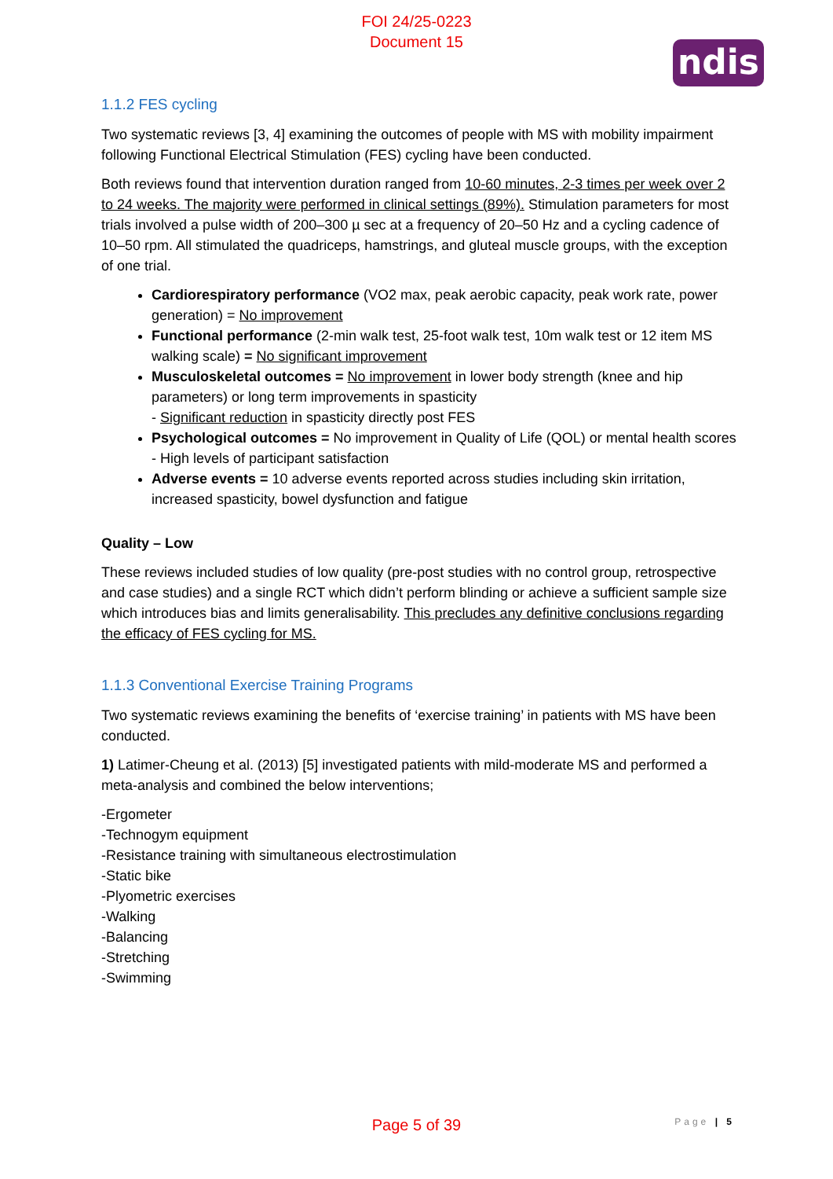FOI 24/25-0223
Document 15
ndis
1.1.2 FES cycling
Two systematic reviews [3, 4] examining the outcomes of people with MS with mobility impairment following Functional Electrical Stimulation (FES) cycling have been conducted.
Both reviews found that intervention duration ranged from 10-60 minutes, 2-3 times per week over 2 to 24 weeks. The majority were performed in clinical settings (89%). Stimulation parameters for most trials involved a pulse width of 200–300 µ sec at a frequency of 20–50 Hz and a cycling cadence of 10–50 rpm. All stimulated the quadriceps, hamstrings, and gluteal muscle groups, with the exception of one trial.
Cardiorespiratory performance (VO2 max, peak aerobic capacity, peak work rate, power generation) = No improvement
Functional performance (2-min walk test, 25-foot walk test, 10m walk test or 12 item MS walking scale) = No significant improvement
Musculoskeletal outcomes = No improvement in lower body strength (knee and hip parameters) or long term improvements in spasticity
- Significant reduction in spasticity directly post FES
Psychological outcomes = No improvement in Quality of Life (QOL) or mental health scores
- High levels of participant satisfaction
Adverse events = 10 adverse events reported across studies including skin irritation, increased spasticity, bowel dysfunction and fatigue
Quality – Low
These reviews included studies of low quality (pre-post studies with no control group, retrospective and case studies) and a single RCT which didn’t perform blinding or achieve a sufficient sample size which introduces bias and limits generalisability. This precludes any definitive conclusions regarding the efficacy of FES cycling for MS.
1.1.3 Conventional Exercise Training Programs
Two systematic reviews examining the benefits of ‘exercise training’ in patients with MS have been conducted.
1) Latimer-Cheung et al. (2013) [5] investigated patients with mild-moderate MS and performed a meta-analysis and combined the below interventions;
-Ergometer
-Technogym equipment
-Resistance training with simultaneous electrostimulation
-Static bike
-Plyometric exercises
-Walking
-Balancing
-Stretching
-Swimming
Page | 5 Page 5 of 39